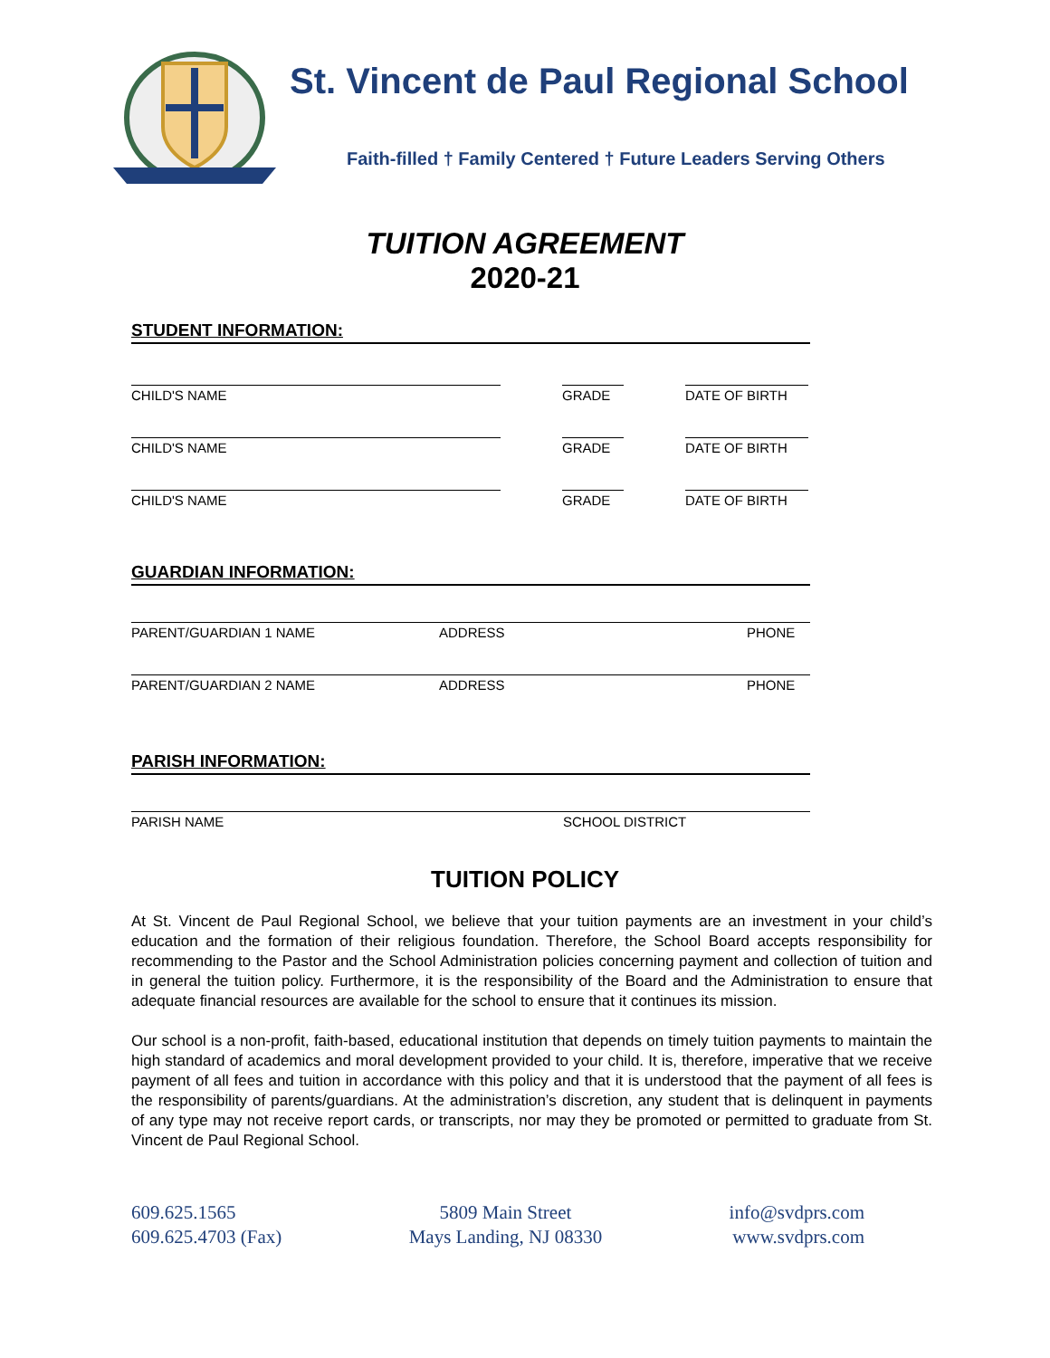St. Vincent de Paul Regional School
Faith-filled † Family Centered † Future Leaders Serving Others
TUITION AGREEMENT
2020-21
STUDENT INFORMATION:
CHILD'S NAME GRADE DATE OF BIRTH
CHILD'S NAME GRADE DATE OF BIRTH
CHILD'S NAME GRADE DATE OF BIRTH
GUARDIAN INFORMATION:
PARENT/GUARDIAN 1 NAME ADDRESS PHONE
PARENT/GUARDIAN 2 NAME ADDRESS PHONE
PARISH INFORMATION:
PARISH NAME SCHOOL DISTRICT
TUITION POLICY
At St. Vincent de Paul Regional School, we believe that your tuition payments are an investment in your child’s education and the formation of their religious foundation. Therefore, the School Board accepts responsibility for recommending to the Pastor and the School Administration policies concerning payment and collection of tuition and in general the tuition policy. Furthermore, it is the responsibility of the Board and the Administration to ensure that adequate financial resources are available for the school to ensure that it continues its mission.
Our school is a non-profit, faith-based, educational institution that depends on timely tuition payments to maintain the high standard of academics and moral development provided to your child. It is, therefore, imperative that we receive payment of all fees and tuition in accordance with this policy and that it is understood that the payment of all fees is the responsibility of parents/guardians. At the administration’s discretion, any student that is delinquent in payments of any type may not receive report cards, or transcripts, nor may they be promoted or permitted to graduate from St. Vincent de Paul Regional School.
609.625.1565
609.625.4703 (Fax)
5809 Main Street
Mays Landing, NJ 08330
info@svdprs.com
www.svdprs.com